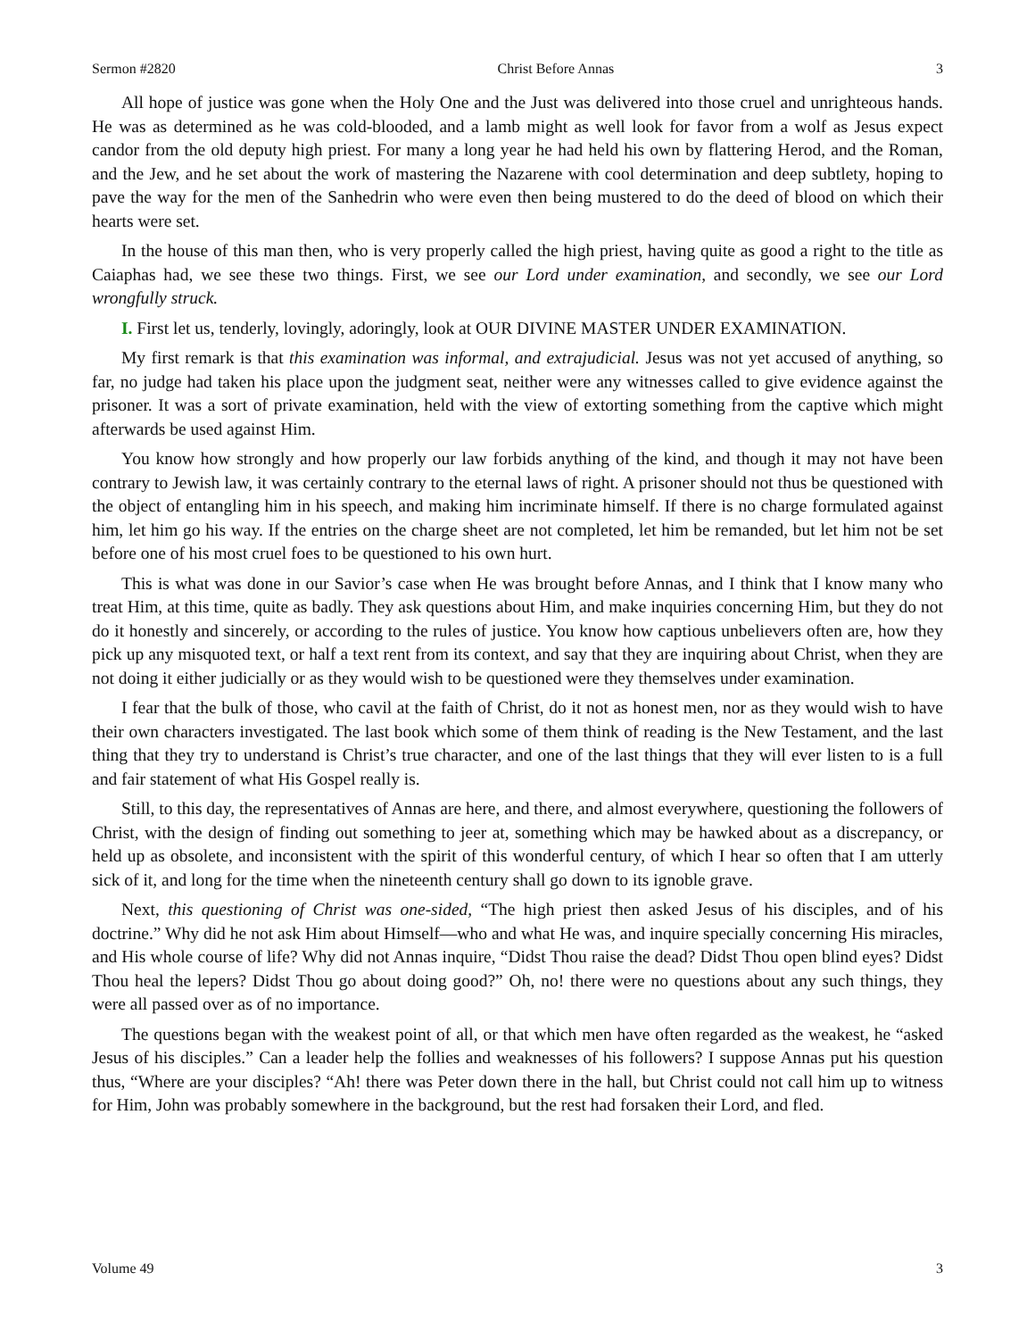Sermon #2820 Christ Before Annas 3
All hope of justice was gone when the Holy One and the Just was delivered into those cruel and unrighteous hands. He was as determined as he was cold-blooded, and a lamb might as well look for favor from a wolf as Jesus expect candor from the old deputy high priest. For many a long year he had held his own by flattering Herod, and the Roman, and the Jew, and he set about the work of mastering the Nazarene with cool determination and deep subtlety, hoping to pave the way for the men of the Sanhedrin who were even then being mustered to do the deed of blood on which their hearts were set.
In the house of this man then, who is very properly called the high priest, having quite as good a right to the title as Caiaphas had, we see these two things. First, we see our Lord under examination, and secondly, we see our Lord wrongfully struck.
I. First let us, tenderly, lovingly, adoringly, look at OUR DIVINE MASTER UNDER EXAMINATION.
My first remark is that this examination was informal, and extrajudicial. Jesus was not yet accused of anything, so far, no judge had taken his place upon the judgment seat, neither were any witnesses called to give evidence against the prisoner. It was a sort of private examination, held with the view of extorting something from the captive which might afterwards be used against Him.
You know how strongly and how properly our law forbids anything of the kind, and though it may not have been contrary to Jewish law, it was certainly contrary to the eternal laws of right. A prisoner should not thus be questioned with the object of entangling him in his speech, and making him incriminate himself. If there is no charge formulated against him, let him go his way. If the entries on the charge sheet are not completed, let him be remanded, but let him not be set before one of his most cruel foes to be questioned to his own hurt.
This is what was done in our Savior’s case when He was brought before Annas, and I think that I know many who treat Him, at this time, quite as badly. They ask questions about Him, and make inquiries concerning Him, but they do not do it honestly and sincerely, or according to the rules of justice. You know how captious unbelievers often are, how they pick up any misquoted text, or half a text rent from its context, and say that they are inquiring about Christ, when they are not doing it either judicially or as they would wish to be questioned were they themselves under examination.
I fear that the bulk of those, who cavil at the faith of Christ, do it not as honest men, nor as they would wish to have their own characters investigated. The last book which some of them think of reading is the New Testament, and the last thing that they try to understand is Christ’s true character, and one of the last things that they will ever listen to is a full and fair statement of what His Gospel really is.
Still, to this day, the representatives of Annas are here, and there, and almost everywhere, questioning the followers of Christ, with the design of finding out something to jeer at, something which may be hawked about as a discrepancy, or held up as obsolete, and inconsistent with the spirit of this wonderful century, of which I hear so often that I am utterly sick of it, and long for the time when the nineteenth century shall go down to its ignoble grave.
Next, this questioning of Christ was one-sided, “The high priest then asked Jesus of his disciples, and of his doctrine.” Why did he not ask Him about Himself—who and what He was, and inquire specially concerning His miracles, and His whole course of life? Why did not Annas inquire, “Didst Thou raise the dead? Didst Thou open blind eyes? Didst Thou heal the lepers? Didst Thou go about doing good?” Oh, no! there were no questions about any such things, they were all passed over as of no importance.
The questions began with the weakest point of all, or that which men have often regarded as the weakest, he “asked Jesus of his disciples.” Can a leader help the follies and weaknesses of his followers? I suppose Annas put his question thus, “Where are your disciples? “Ah! there was Peter down there in the hall, but Christ could not call him up to witness for Him, John was probably somewhere in the background, but the rest had forsaken their Lord, and fled.
Volume 49 3